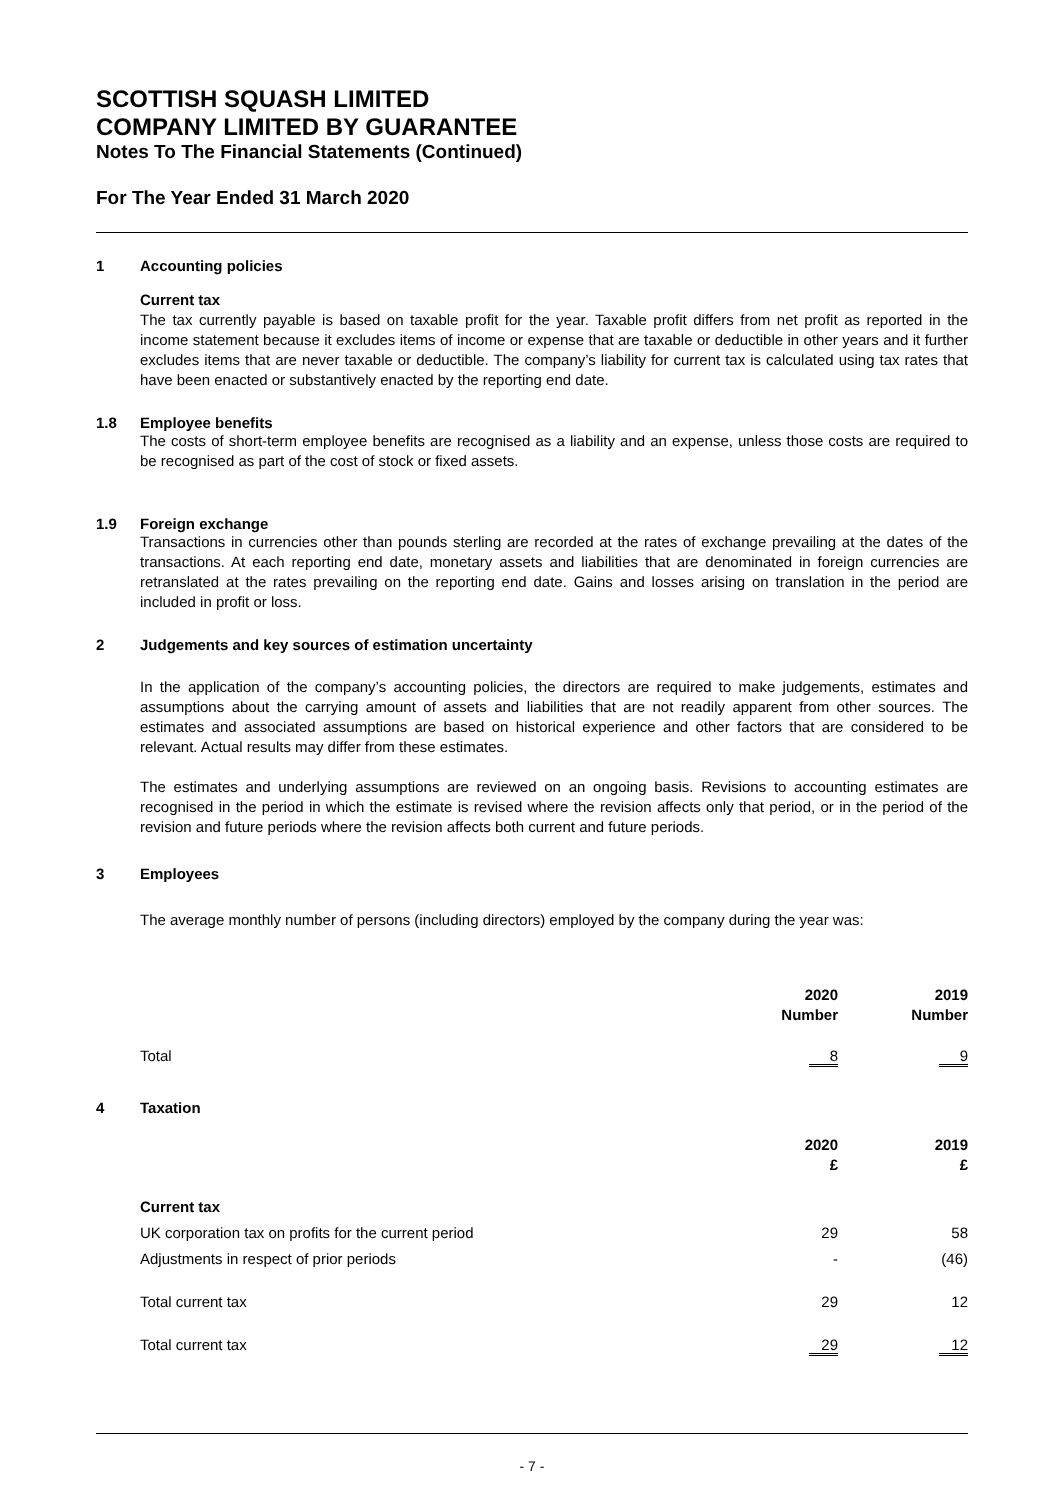SCOTTISH SQUASH LIMITED
COMPANY LIMITED BY GUARANTEE
Notes To The Financial Statements (Continued)
For The Year Ended 31 March 2020
1 Accounting policies
Current tax
The tax currently payable is based on taxable profit for the year. Taxable profit differs from net profit as reported in the income statement because it excludes items of income or expense that are taxable or deductible in other years and it further excludes items that are never taxable or deductible. The company’s liability for current tax is calculated using tax rates that have been enacted or substantively enacted by the reporting end date.
1.8 Employee benefits
The costs of short-term employee benefits are recognised as a liability and an expense, unless those costs are required to be recognised as part of the cost of stock or fixed assets.
1.9 Foreign exchange
Transactions in currencies other than pounds sterling are recorded at the rates of exchange prevailing at the dates of the transactions. At each reporting end date, monetary assets and liabilities that are denominated in foreign currencies are retranslated at the rates prevailing on the reporting end date. Gains and losses arising on translation in the period are included in profit or loss.
2 Judgements and key sources of estimation uncertainty
In the application of the company’s accounting policies, the directors are required to make judgements, estimates and assumptions about the carrying amount of assets and liabilities that are not readily apparent from other sources. The estimates and associated assumptions are based on historical experience and other factors that are considered to be relevant. Actual results may differ from these estimates.
The estimates and underlying assumptions are reviewed on an ongoing basis. Revisions to accounting estimates are recognised in the period in which the estimate is revised where the revision affects only that period, or in the period of the revision and future periods where the revision affects both current and future periods.
3 Employees
The average monthly number of persons (including directors) employed by the company during the year was:
| | 2020 Number | | 2019 Number |
| Total | 8 | | 9 |
4 Taxation
| | 2020 £ | | 2019 £ |
| Current tax | | | |
| UK corporation tax on profits for the current period | 29 | | 58 |
| Adjustments in respect of prior periods | - | | (46) |
| Total current tax | 29 | | 12 |
| Total current tax | 29 | | 12 |
- 7 -